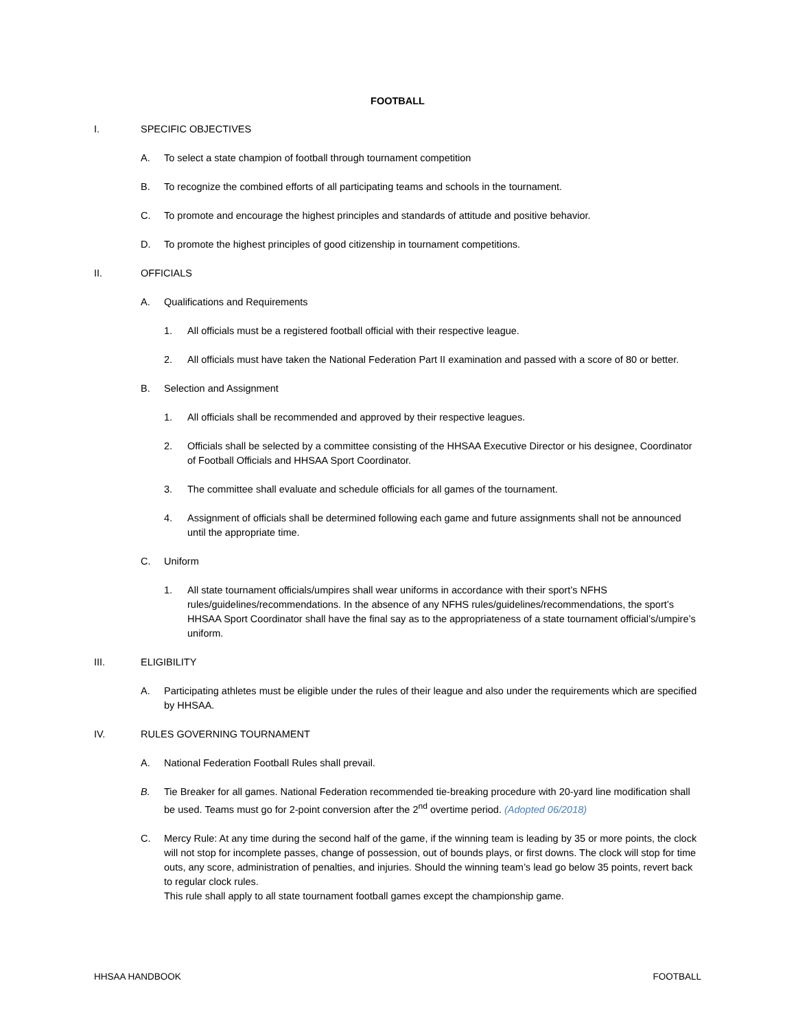FOOTBALL
I. SPECIFIC OBJECTIVES
A. To select a state champion of football through tournament competition
B. To recognize the combined efforts of all participating teams and schools in the tournament.
C. To promote and encourage the highest principles and standards of attitude and positive behavior.
D. To promote the highest principles of good citizenship in tournament competitions.
II. OFFICIALS
A. Qualifications and Requirements
1. All officials must be a registered football official with their respective league.
2. All officials must have taken the National Federation Part II examination and passed with a score of 80 or better.
B. Selection and Assignment
1. All officials shall be recommended and approved by their respective leagues.
2. Officials shall be selected by a committee consisting of the HHSAA Executive Director or his designee, Coordinator of Football Officials and HHSAA Sport Coordinator.
3. The committee shall evaluate and schedule officials for all games of the tournament.
4. Assignment of officials shall be determined following each game and future assignments shall not be announced until the appropriate time.
C. Uniform
1. All state tournament officials/umpires shall wear uniforms in accordance with their sport’s NFHS rules/guidelines/recommendations. In the absence of any NFHS rules/guidelines/recommendations, the sport’s HHSAA Sport Coordinator shall have the final say as to the appropriateness of a state tournament official’s/umpire’s uniform.
III. ELIGIBILITY
A. Participating athletes must be eligible under the rules of their league and also under the requirements which are specified by HHSAA.
IV. RULES GOVERNING TOURNAMENT
A. National Federation Football Rules shall prevail.
B. Tie Breaker for all games. National Federation recommended tie-breaking procedure with 20-yard line modification shall be used. Teams must go for 2-point conversion after the 2<sup>nd</sup> overtime period. (Adopted 06/2018)
C. Mercy Rule: At any time during the second half of the game, if the winning team is leading by 35 or more points, the clock will not stop for incomplete passes, change of possession, out of bounds plays, or first downs. The clock will stop for time outs, any score, administration of penalties, and injuries. Should the winning team’s lead go below 35 points, revert back to regular clock rules.
This rule shall apply to all state tournament football games except the championship game.
HHSAA HANDBOOK FOOTBALL